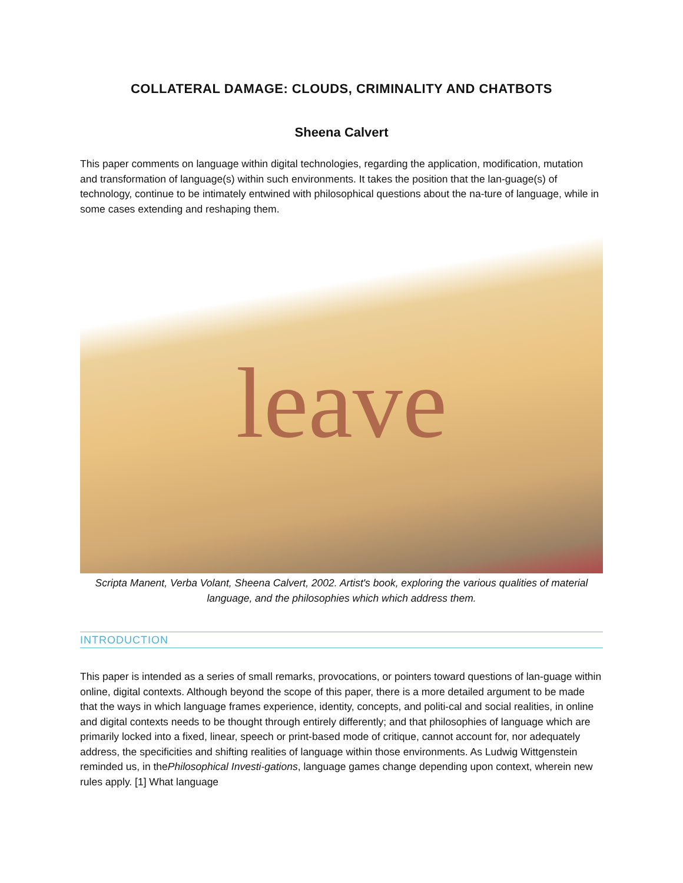COLLATERAL DAMAGE: CLOUDS, CRIMINALITY AND CHATBOTS
Sheena Calvert
This paper comments on language within digital technologies, regarding the application, modification, mutation and transformation of language(s) within such environments. It takes the position that the lan-guage(s) of technology, continue to be intimately entwined with philosophical questions about the na-ture of language, while in some cases extending and reshaping them.
leave
Scripta Manent, Verba Volant, Sheena Calvert, 2002. Artist's book, exploring the various qualities of material language, and the philosophies which which address them.
INTRODUCTION
This paper is intended as a series of small remarks, provocations, or pointers toward questions of lan-guage within online, digital contexts. Although beyond the scope of this paper, there is a more detailed argument to be made that the ways in which language frames experience, identity, concepts, and politi-cal and social realities, in online and digital contexts needs to be thought through entirely differently; and that philosophies of language which are primarily locked into a fixed, linear, speech or print-based mode of critique, cannot account for, nor adequately address, the specificities and shifting realities of language within those environments. As Ludwig Wittgenstein reminded us, in thePhilosophical Investi-gations, language games change depending upon context, wherein new rules apply. [1] What language